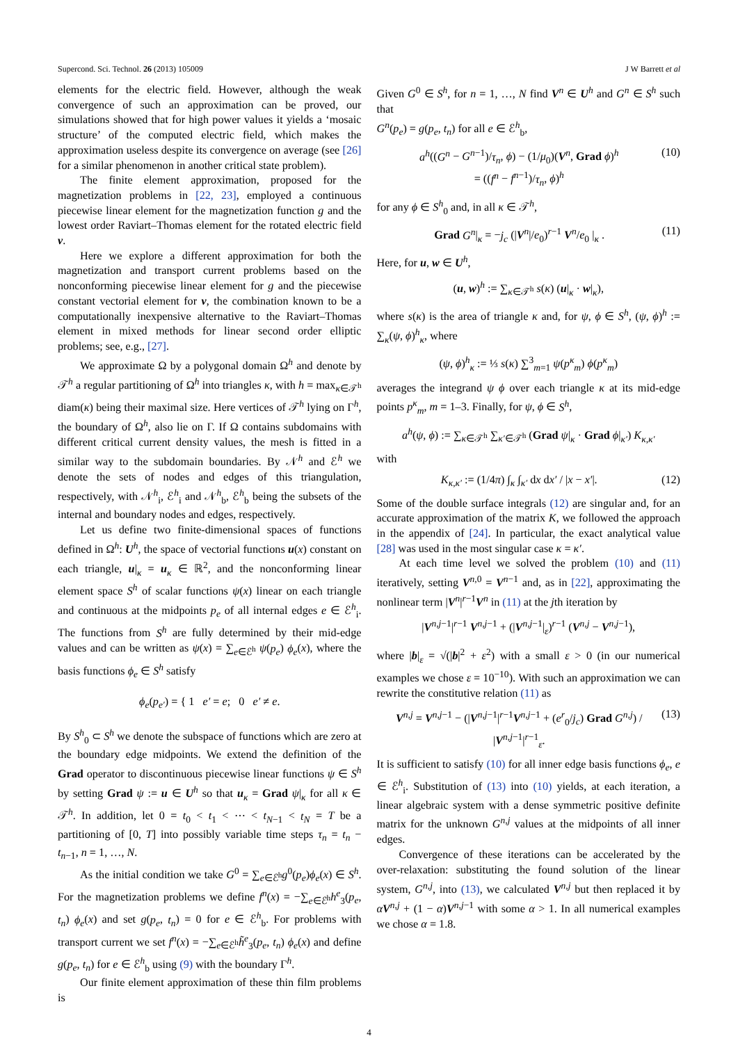Supercond. Sci. Technol. 26 (2013) 105009 J W Barrett et al
elements for the electric field. However, although the weak convergence of such an approximation can be proved, our simulations showed that for high power values it yields a ‘mosaic structure’ of the computed electric field, which makes the approximation useless despite its convergence on average (see [26] for a similar phenomenon in another critical state problem).
The finite element approximation, proposed for the magnetization problems in [22, 23], employed a continuous piecewise linear element for the magnetization function g and the lowest order Raviart–Thomas element for the rotated electric field v.
Here we explore a different approximation for both the magnetization and transport current problems based on the nonconforming piecewise linear element for g and the piecewise constant vectorial element for v, the combination known to be a computationally inexpensive alternative to the Raviart–Thomas element in mixed methods for linear second order elliptic problems; see, e.g., [27].
We approximate Ω by a polygonal domain Ω<sup>h</sup> and denote by 𝒯<sup>h</sup> a regular partitioning of Ω<sup>h</sup> into triangles κ, with h = max<sub>κ∈𝒯<sup>h</sup></sub> diam(κ) being their maximal size. Here vertices of 𝒯<sup>h</sup> lying on Γ<sup>h</sup>, the boundary of Ω<sup>h</sup>, also lie on Γ. If Ω contains subdomains with different critical current density values, the mesh is fitted in a similar way to the subdomain boundaries. By 𝒩<sup>h</sup> and ℰ<sup>h</sup> we denote the sets of nodes and edges of this triangulation, respectively, with 𝒩<sup>h</sup><sub>i</sub>, ℰ<sup>h</sup><sub>i</sub> and 𝒩<sup>h</sup><sub>b</sub>, ℰ<sup>h</sup><sub>b</sub> being the subsets of the internal and boundary nodes and edges, respectively.
Let us define two finite-dimensional spaces of functions defined in Ω<sup>h</sup>: U<sup>h</sup>, the space of vectorial functions u(x) constant on each triangle, u|<sub>κ</sub> = u<sub>κ</sub> ∈ ℝ<sup>2</sup>, and the nonconforming linear element space S<sup>h</sup> of scalar functions ψ(x) linear on each triangle and continuous at the midpoints p<sub>e</sub> of all internal edges e ∈ ℰ<sup>h</sup><sub>i</sub>. The functions from S<sup>h</sup> are fully determined by their mid-edge values and can be written as ψ(x) = ∑<sub>e∈ℰ<sup>h</sup></sub> ψ(p<sub>e</sub>) ϕ<sub>e</sub>(x), where the basis functions ϕ<sub>e</sub> ∈ S<sup>h</sup> satisfy
ϕ<sub>e</sub>(p<sub>e′</sub>) = { 1 e′ = e; 0 e′ ≠ e.
By S<sup>h</sup><sub>0</sub> ⊂ S<sup>h</sup> we denote the subspace of functions which are zero at the boundary edge midpoints. We extend the definition of the Grad operator to discontinuous piecewise linear functions ψ ∈ S<sup>h</sup> by setting Grad ψ := u ∈ U<sup>h</sup> so that u<sub>κ</sub> = Grad ψ|<sub>κ</sub> for all κ ∈ 𝒯<sup>h</sup>. In addition, let 0 = t<sub>0</sub> < t<sub>1</sub> < ⋯ < t<sub>N−1</sub> < t<sub>N</sub> = T be a partitioning of [0, T] into possibly variable time steps τ<sub>n</sub> = t<sub>n</sub> − t<sub>n−1</sub>, n = 1, …, N.
As the initial condition we take G<sup>0</sup> = ∑<sub>e∈ℰ<sup>h</sup></sub>g<sup>0</sup>(p<sub>e</sub>)ϕ<sub>e</sub>(x) ∈ S<sup>h</sup>. For the magnetization problems we define f<sup>n</sup>(x) = −∑<sub>e∈ℰ<sup>h</sup></sub>h<sup>e</sup><sub>3</sub>(p<sub>e</sub>, t<sub>n</sub>) ϕ<sub>e</sub>(x) and set g(p<sub>e</sub>, t<sub>n</sub>) = 0 for e ∈ ℰ<sup>h</sup><sub>b</sub>. For problems with transport current we set f<sup>n</sup>(x) = −∑<sub>e∈ℰ<sup>h</sup></sub>h̃<sup>e</sup><sub>3</sub>(p<sub>e</sub>, t<sub>n</sub>) ϕ<sub>e</sub>(x) and define g(p<sub>e</sub>, t<sub>n</sub>) for e ∈ ℰ<sup>h</sup><sub>b</sub> using (9) with the boundary Γ<sup>h</sup>.
Our finite element approximation of these thin film problems is
Given G<sup>0</sup> ∈ S<sup>h</sup>, for n = 1, …, N find V<sup>n</sup> ∈ U<sup>h</sup> and G<sup>n</sup> ∈ S<sup>h</sup> such that
G<sup>n</sup>(p<sub>e</sub>) = g(p<sub>e</sub>, t<sub>n</sub>) for all e ∈ ℰ<sup>h</sup><sub>b</sub>,
a<sup>h</sup>((G<sup>n</sup> − G<sup>n−1</sup>)/τ<sub>n</sub>, ϕ) − (1/μ<sub>0</sub>)(V<sup>n</sup>, Grad ϕ)<sup>h</sup>
= ((f<sup>n</sup> − f<sup>n−1</sup>)/τ<sub>n</sub>, ϕ)<sup>h</sup> (10)
for any ϕ ∈ S<sup>h</sup><sub>0</sub> and, in all κ ∈ 𝒯<sup>h</sup>,
Grad G<sup>n</sup>|<sub>κ</sub> = −j<sub>c</sub> (|V<sup>n</sup>|/e<sub>0</sub>)<sup>r−1</sup> V<sup>n</sup>/e<sub>0</sub> |<sub>κ</sub> . (11)
Here, for u, w ∈ U<sup>h</sup>,
(u, w)<sup>h</sup> := ∑<sub>κ∈𝒯<sup>h</sup></sub> s(κ) (u|<sub>κ</sub> · w|<sub>κ</sub>),
where s(κ) is the area of triangle κ and, for ψ, ϕ ∈ S<sup>h</sup>, (ψ, ϕ)<sup>h</sup> := ∑<sub>κ</sub>(ψ, ϕ)<sup>h</sup><sub>κ</sub>, where
(ψ, ϕ)<sup>h</sup><sub>κ</sub> := ⅓ s(κ) ∑<sup>3</sup><sub>m=1</sub> ψ(p<sup>κ</sup><sub>m</sub>) ϕ(p<sup>κ</sup><sub>m</sub>)
averages the integrand ψ ϕ over each triangle κ at its mid-edge points p<sup>κ</sup><sub>m</sub>, m = 1–3. Finally, for ψ, ϕ ∈ S<sup>h</sup>,
a<sup>h</sup>(ψ, ϕ) := ∑<sub>κ∈𝒯<sup>h</sup></sub> ∑<sub>κ′∈𝒯<sup>h</sup></sub> (Grad ψ|<sub>κ</sub> · Grad ϕ|<sub>κ′</sub>) K<sub>κ,κ′</sub>
with
K<sub>κ,κ′</sub> := (1/4π) ∫<sub>κ</sub> ∫<sub>κ′</sub> dx dx′ / |x − x′|. (12)
Some of the double surface integrals (12) are singular and, for an accurate approximation of the matrix K, we followed the approach in the appendix of [24]. In particular, the exact analytical value [28] was used in the most singular case κ = κ′.
At each time level we solved the problem (10) and (11) iteratively, setting V<sup>n,0</sup> = V<sup>n−1</sup> and, as in [22], approximating the nonlinear term |V<sup>n</sup>|<sup>r−1</sup>V<sup>n</sup> in (11) at the jth iteration by
|V<sup>n,j−1</sup>|<sup>r−1</sup> V<sup>n,j−1</sup> + (|V<sup>n,j−1</sup>|<sub>ε</sub>)<sup>r−1</sup> (V<sup>n,j</sup> − V<sup>n,j−1</sup>),
where |b|<sub>ε</sub> = √(|b|<sup>2</sup> + ε<sup>2</sup>) with a small ε > 0 (in our numerical examples we chose ε = 10<sup>−10</sup>). With such an approximation we can rewrite the constitutive relation (11) as
V<sup>n,j</sup> = V<sup>n,j−1</sup> − (|V<sup>n,j−1</sup>|<sup>r−1</sup>V<sup>n,j−1</sup> + (e<sup>r</sup><sub>0</sub>/j<sub>c</sub>) Grad G<sup>n,j</sup>) / |V<sup>n,j−1</sup>|<sup>r−1</sup><sub>ε</sub>. (13)
It is sufficient to satisfy (10) for all inner edge basis functions ϕ<sub>e</sub>, e ∈ ℰ<sup>h</sup><sub>i</sub>. Substitution of (13) into (10) yields, at each iteration, a linear algebraic system with a dense symmetric positive definite matrix for the unknown G<sup>n,j</sup> values at the midpoints of all inner edges.
Convergence of these iterations can be accelerated by the over-relaxation: substituting the found solution of the linear system, G<sup>n,j</sup>, into (13), we calculated V<sup>n,j</sup> but then replaced it by αV<sup>n,j</sup> + (1 − α)V<sup>n,j−1</sup> with some α > 1. In all numerical examples we chose α = 1.8.
4